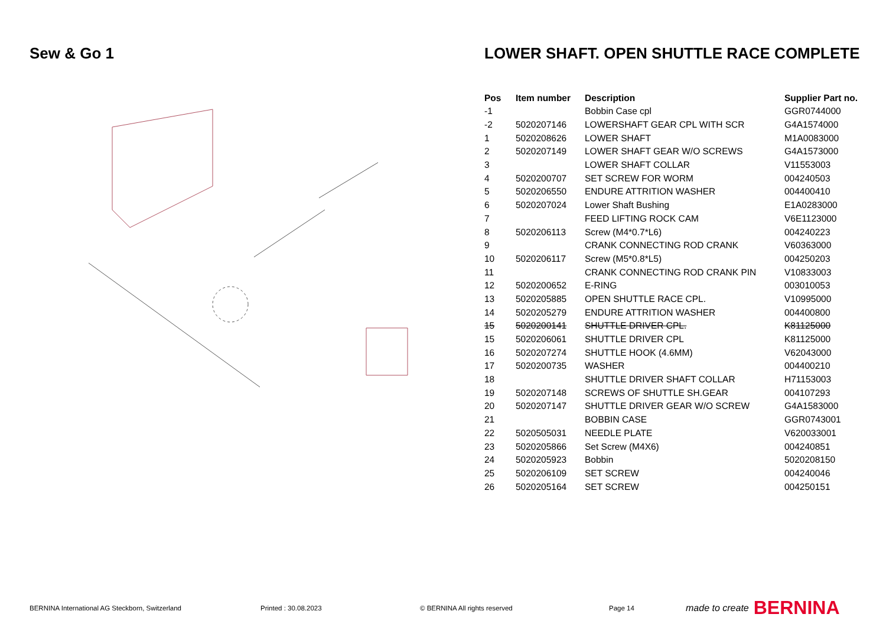Sew & Go 1 LOWER SHAFT. OPEN SHUTTLE RACE COMPLETE
| Pos | Item number | Description | Supplier Part no. |
| --- | --- | --- | --- |
| -1 | | Bobbin Case cpl | GGR0744000 |
| -2 | 5020207146 | LOWERSHAFT GEAR CPL WITH SCR | G4A1574000 |
| 1 | 5020208626 | LOWER SHAFT | M1A0083000 |
| 2 | 5020207149 | LOWER SHAFT GEAR W/O SCREWS | G4A1573000 |
| 3 | | LOWER SHAFT COLLAR | V11553003 |
| 4 | 5020200707 | SET SCREW FOR WORM | 004240503 |
| 5 | 5020206550 | ENDURE ATTRITION WASHER | 004400410 |
| 6 | 5020207024 | Lower Shaft Bushing | E1A0283000 |
| 7 | | FEED LIFTING ROCK CAM | V6E1123000 |
| 8 | 5020206113 | Screw (M4*0.7*L6) | 004240223 |
| 9 | | CRANK CONNECTING ROD CRANK | V60363000 |
| 10 | 5020206117 | Screw (M5*0.8*L5) | 004250203 |
| 11 | | CRANK CONNECTING ROD CRANK PIN | V10833003 |
| 12 | 5020200652 | E-RING | 003010053 |
| 13 | 5020205885 | OPEN SHUTTLE RACE CPL. | V10995000 |
| 14 | 5020205279 | ENDURE ATTRITION WASHER | 004400800 |
| 15 | 5020200141 | SHUTTLE DRIVER CPL. | K81125000 |
| 15 | 5020206061 | SHUTTLE DRIVER CPL | K81125000 |
| 16 | 5020207274 | SHUTTLE HOOK (4.6MM) | V62043000 |
| 17 | 5020200735 | WASHER | 004400210 |
| 18 | | SHUTTLE DRIVER SHAFT COLLAR | H71153003 |
| 19 | 5020207148 | SCREWS OF SHUTTLE SH.GEAR | 004107293 |
| 20 | 5020207147 | SHUTTLE DRIVER GEAR W/O SCREW | G4A1583000 |
| 21 | | BOBBIN CASE | GGR0743001 |
| 22 | 5020505031 | NEEDLE PLATE | V620033001 |
| 23 | 5020205866 | Set Screw (M4X6) | 004240851 |
| 24 | 5020205923 | Bobbin | 5020208150 |
| 25 | 5020206109 | SET SCREW | 004240046 |
| 26 | 5020205164 | SET SCREW | 004250151 |
BERNINA International AG Steckborn, Switzerland Printed : 30.08.2023 © BERNINA All rights reserved Page 14 made to create BERNINA